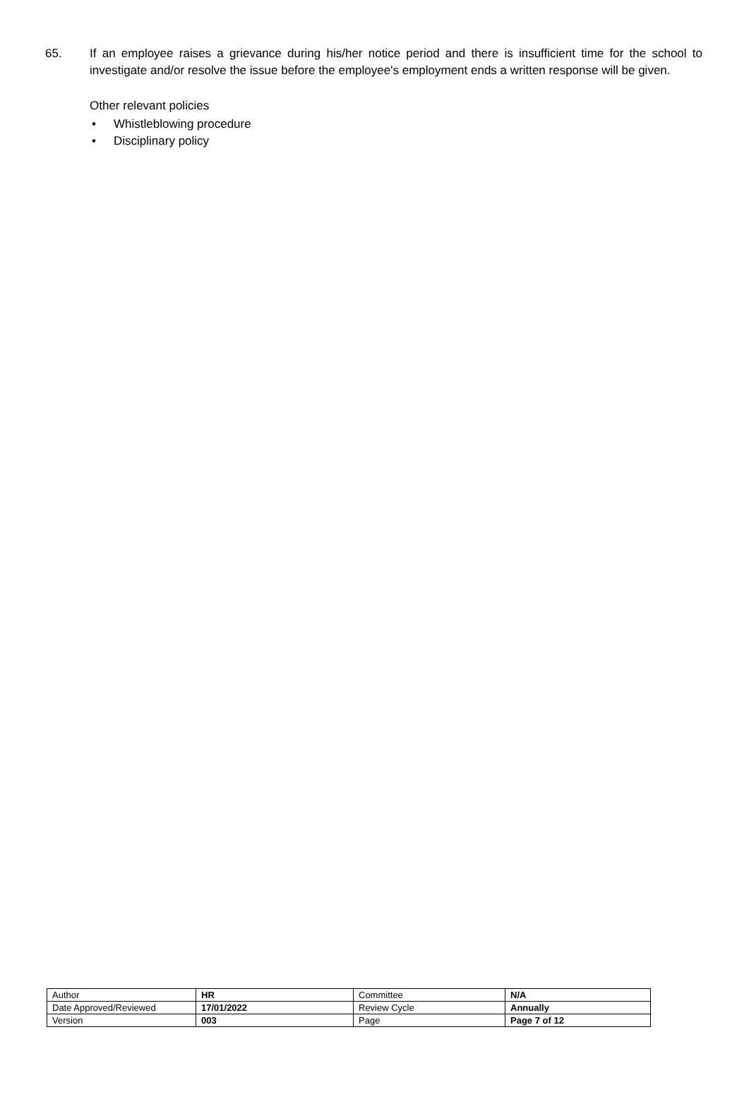65. If an employee raises a grievance during his/her notice period and there is insufficient time for the school to investigate and/or resolve the issue before the employee's employment ends a written response will be given.
Other relevant policies
• Whistleblowing procedure
• Disciplinary policy
| Author | HR | Committee | N/A |
| Date Approved/Reviewed | 17/01/2022 | Review Cycle | Annually |
| Version | 003 | Page | Page 7 of 12 |